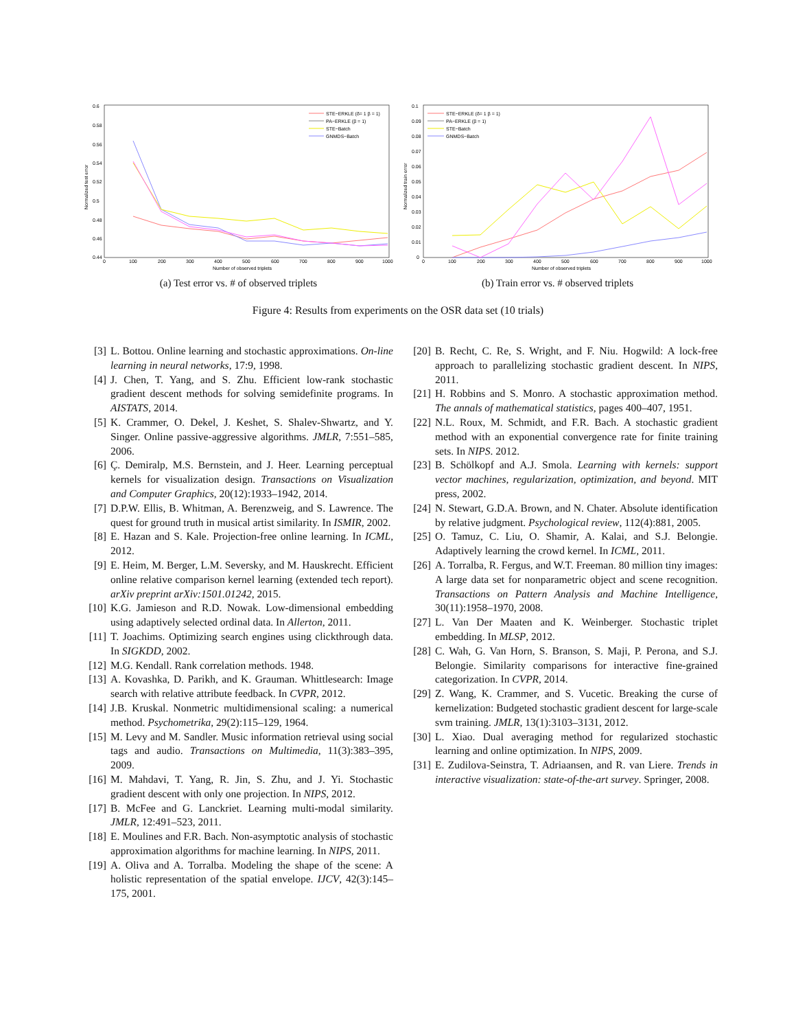0.6
0.58
0.56
0.54
0.52
0.5
0.48
0.46
0.44
0
100
200
300
400
500
600
700
800
900
1000
Number of observed triplets
Normalized test error
STE−ERKLE (δ= 1 β = 1)
PA−ERKLE (β = 1)
STE−Batch
GNMDS−Batch
(a) Test error vs. # of observed triplets
0.1
0.09
0.08
0.07
0.06
0.05
0.04
0.03
0.02
0.01
0
0
100
200
300
400
500
600
700
800
900
1000
Number of observed triplets
Normalized train error
STE−ERKLE (δ= 1 β = 1)
PA−ERKLE (β = 1)
STE−Batch
GNMDS−Batch
(b) Train error vs. # observed triplets
Figure 4: Results from experiments on the OSR data set (10 trials)
[3] L. Bottou. Online learning and stochastic approximations. On-line learning in neural networks, 17:9, 1998.
[4] J. Chen, T. Yang, and S. Zhu. Efficient low-rank stochastic gradient descent methods for solving semidefinite programs. In AISTATS, 2014.
[5] K. Crammer, O. Dekel, J. Keshet, S. Shalev-Shwartz, and Y. Singer. Online passive-aggressive algorithms. JMLR, 7:551–585, 2006.
[6] Ç. Demiralp, M.S. Bernstein, and J. Heer. Learning perceptual kernels for visualization design. Transactions on Visualization and Computer Graphics, 20(12):1933–1942, 2014.
[7] D.P.W. Ellis, B. Whitman, A. Berenzweig, and S. Lawrence. The quest for ground truth in musical artist similarity. In ISMIR, 2002.
[8] E. Hazan and S. Kale. Projection-free online learning. In ICML, 2012.
[9] E. Heim, M. Berger, L.M. Seversky, and M. Hauskrecht. Efficient online relative comparison kernel learning (extended tech report). arXiv preprint arXiv:1501.01242, 2015.
[10] K.G. Jamieson and R.D. Nowak. Low-dimensional embedding using adaptively selected ordinal data. In Allerton, 2011.
[11] T. Joachims. Optimizing search engines using clickthrough data. In SIGKDD, 2002.
[12] M.G. Kendall. Rank correlation methods. 1948.
[13] A. Kovashka, D. Parikh, and K. Grauman. Whittlesearch: Image search with relative attribute feedback. In CVPR, 2012.
[14] J.B. Kruskal. Nonmetric multidimensional scaling: a numerical method. Psychometrika, 29(2):115–129, 1964.
[15] M. Levy and M. Sandler. Music information retrieval using social tags and audio. Transactions on Multimedia, 11(3):383–395, 2009.
[16] M. Mahdavi, T. Yang, R. Jin, S. Zhu, and J. Yi. Stochastic gradient descent with only one projection. In NIPS, 2012.
[17] B. McFee and G. Lanckriet. Learning multi-modal similarity. JMLR, 12:491–523, 2011.
[18] E. Moulines and F.R. Bach. Non-asymptotic analysis of stochastic approximation algorithms for machine learning. In NIPS, 2011.
[19] A. Oliva and A. Torralba. Modeling the shape of the scene: A holistic representation of the spatial envelope. IJCV, 42(3):145–175, 2001.
[20] B. Recht, C. Re, S. Wright, and F. Niu. Hogwild: A lock-free approach to parallelizing stochastic gradient descent. In NIPS, 2011.
[21] H. Robbins and S. Monro. A stochastic approximation method. The annals of mathematical statistics, pages 400–407, 1951.
[22] N.L. Roux, M. Schmidt, and F.R. Bach. A stochastic gradient method with an exponential convergence rate for finite training sets. In NIPS. 2012.
[23] B. Schölkopf and A.J. Smola. Learning with kernels: support vector machines, regularization, optimization, and beyond. MIT press, 2002.
[24] N. Stewart, G.D.A. Brown, and N. Chater. Absolute identification by relative judgment. Psychological review, 112(4):881, 2005.
[25] O. Tamuz, C. Liu, O. Shamir, A. Kalai, and S.J. Belongie. Adaptively learning the crowd kernel. In ICML, 2011.
[26] A. Torralba, R. Fergus, and W.T. Freeman. 80 million tiny images: A large data set for nonparametric object and scene recognition. Transactions on Pattern Analysis and Machine Intelligence, 30(11):1958–1970, 2008.
[27] L. Van Der Maaten and K. Weinberger. Stochastic triplet embedding. In MLSP, 2012.
[28] C. Wah, G. Van Horn, S. Branson, S. Maji, P. Perona, and S.J. Belongie. Similarity comparisons for interactive fine-grained categorization. In CVPR, 2014.
[29] Z. Wang, K. Crammer, and S. Vucetic. Breaking the curse of kernelization: Budgeted stochastic gradient descent for large-scale svm training. JMLR, 13(1):3103–3131, 2012.
[30] L. Xiao. Dual averaging method for regularized stochastic learning and online optimization. In NIPS, 2009.
[31] E. Zudilova-Seinstra, T. Adriaansen, and R. van Liere. Trends in interactive visualization: state-of-the-art survey. Springer, 2008.